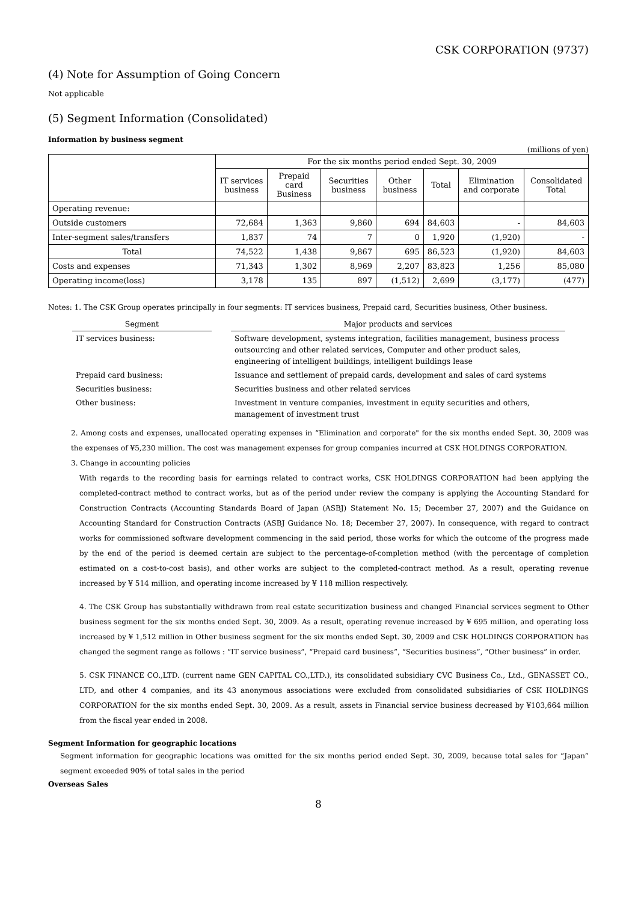CSK CORPORATION (9737)
(4) Note for Assumption of Going Concern
Not applicable
(5) Segment Information (Consolidated)
Information by business segment
(millions of yen)
| | For the six months period ended Sept. 30, 2009 | | | | | | |
| --- | --- | --- | --- | --- | --- | --- | --- |
| | IT services business | Prepaid card Business | Securities business | Other business | Total | Elimination and corporate | Consolidated Total |
| Operating revenue: | | | | | | | |
| Outside customers | 72,684 | 1,363 | 9,860 | 694 | 84,603 | - | 84,603 |
| Inter-segment sales/transfers | 1,837 | 74 | 7 | 0 | 1,920 | (1,920) | - |
| Total | 74,522 | 1,438 | 9,867 | 695 | 86,523 | (1,920) | 84,603 |
| Costs and expenses | 71,343 | 1,302 | 8,969 | 2,207 | 83,823 | 1,256 | 85,080 |
| Operating income(loss) | 3,178 | 135 | 897 | (1,512) | 2,699 | (3,177) | (477) |
Notes: 1. The CSK Group operates principally in four segments: IT services business, Prepaid card, Securities business, Other business.
| Segment | | Major products and services |
| IT services business: | | Software development, systems integration, facilities management, business process outsourcing and other related services, Computer and other product sales, engineering of intelligent buildings, intelligent buildings lease |
| Prepaid card business: | | Issuance and settlement of prepaid cards, development and sales of card systems |
| Securities business: | | Securities business and other related services |
| Other business: | | Investment in venture companies, investment in equity securities and others, management of investment trust |
2. Among costs and expenses, unallocated operating expenses in “Elimination and corporate" for the six months ended Sept. 30, 2009 was the expenses of ¥5,230 million. The cost was management expenses for group companies incurred at CSK HOLDINGS CORPORATION.
3. Change in accounting policies
With regards to the recording basis for earnings related to contract works, CSK HOLDINGS CORPORATION had been applying the completed-contract method to contract works, but as of the period under review the company is applying the Accounting Standard for Construction Contracts (Accounting Standards Board of Japan (ASBJ) Statement No. 15; December 27, 2007) and the Guidance on Accounting Standard for Construction Contracts (ASBJ Guidance No. 18; December 27, 2007). In consequence, with regard to contract works for commissioned software development commencing in the said period, those works for which the outcome of the progress made by the end of the period is deemed certain are subject to the percentage-of-completion method (with the percentage of completion estimated on a cost-to-cost basis), and other works are subject to the completed-contract method. As a result, operating revenue increased by ¥ 514 million, and operating income increased by ¥ 118 million respectively.
4. The CSK Group has substantially withdrawn from real estate securitization business and changed Financial services segment to Other business segment for the six months ended Sept. 30, 2009. As a result, operating revenue increased by ¥ 695 million, and operating loss increased by ¥ 1,512 million in Other business segment for the six months ended Sept. 30, 2009 and CSK HOLDINGS CORPORATION has changed the segment range as follows : “IT service business”, “Prepaid card business”, “Securities business”, “Other business” in order.
5. CSK FINANCE CO.,LTD. (current name GEN CAPITAL CO.,LTD.), its consolidated subsidiary CVC Business Co., Ltd., GENASSET CO., LTD, and other 4 companies, and its 43 anonymous associations were excluded from consolidated subsidiaries of CSK HOLDINGS CORPORATION for the six months ended Sept. 30, 2009. As a result, assets in Financial service business decreased by ¥103,664 million from the fiscal year ended in 2008.
Segment Information for geographic locations
Segment information for geographic locations was omitted for the six months period ended Sept. 30, 2009, because total sales for “Japan” segment exceeded 90% of total sales in the period
Overseas Sales
8